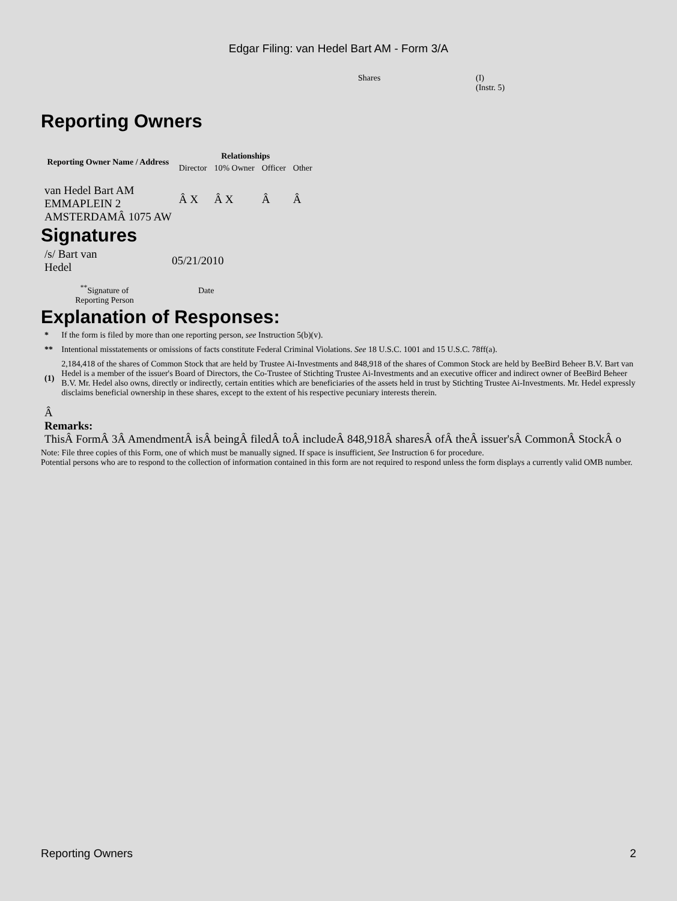Edgar Filing: van Hedel Bart AM - Form 3/A
Shares (I)
(Instr. 5)
Reporting Owners
| Reporting Owner Name / Address | Relationships | | | |
| --- | --- | --- | --- | --- |
| | Director | 10% Owner | Officer | Other |
| van Hedel Bart AM EMMAPLEIN 2 AMSTERDAMÂ 1075 AW | Â X | Â X | Â | Â |
Signatures
| /s/ Bart van Hedel | 05/21/2010 |
| <sup>**</sup> Signature of Reporting Person | Date |
Explanation of Responses:
| * | If the form is filed by more than one reporting person, see Instruction 5(b)(v). |
| ** | Intentional misstatements or omissions of facts constitute Federal Criminal Violations. See 18 U.S.C. 1001 and 15 U.S.C. 78ff(a). |
| (1) | 2,184,418 of the shares of Common Stock that are held by Trustee Ai-Investments and 848,918 of the shares of Common Stock are held by BeeBird Beheer B.V. Bart van Hedel is a member of the issuer's Board of Directors, the Co-Trustee of Stichting Trustee Ai-Investments and an executive officer and indirect owner of BeeBird Beheer B.V. Mr. Hedel also owns, directly or indirectly, certain entities which are beneficiaries of the assets held in trust by Stichting Trustee Ai-Investments. Mr. Hedel expressly disclaims beneficial ownership in these shares, except to the extent of his respective pecuniary interests therein. |
Â
Remarks:
ThisÂ FormÂ 3Â AmendmentÂ isÂ beingÂ filedÂ toÂ includeÂ 848,918Â sharesÂ ofÂ theÂ issuer'sÂ CommonÂ StockÂ o
Note: File three copies of this Form, one of which must be manually signed. If space is insufficient, See Instruction 6 for procedure.
Potential persons who are to respond to the collection of information contained in this form are not required to respond unless the form displays a currently valid OMB number.
Reporting Owners 2